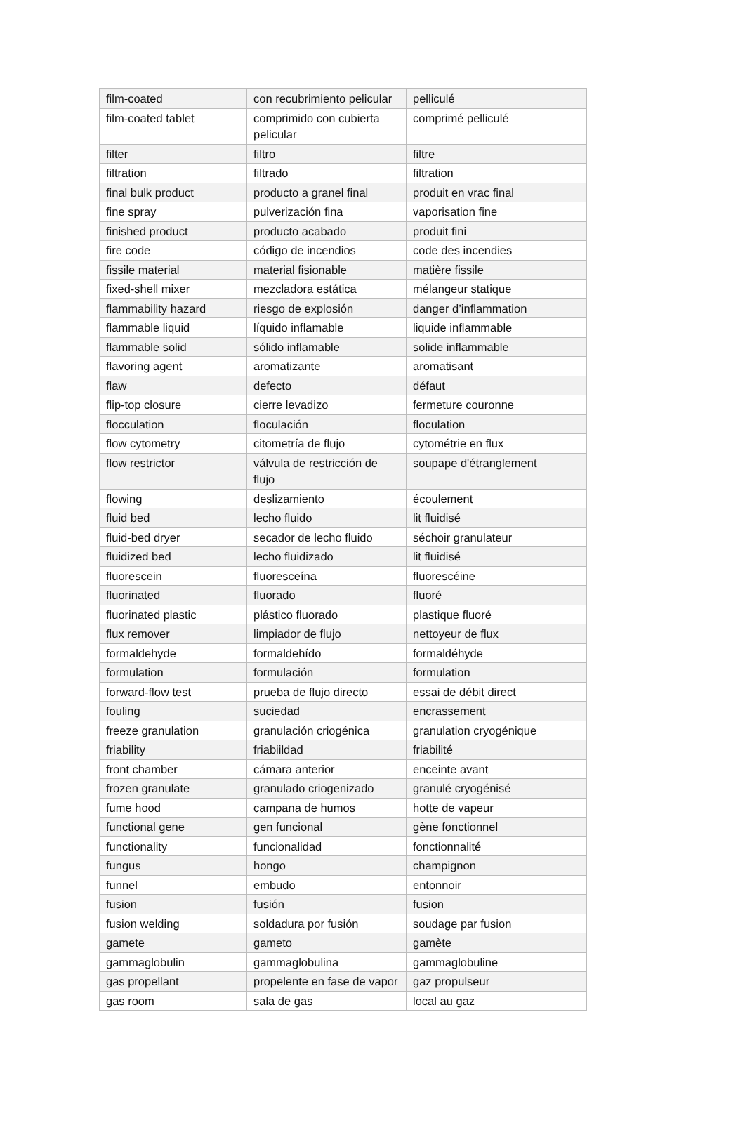| film-coated | con recubrimiento pelicular | pelliculé |
| film-coated tablet | comprimido con cubierta pelicular | comprimé pelliculé |
| filter | filtro | filtre |
| filtration | filtrado | filtration |
| final bulk product | producto a granel final | produit en vrac final |
| fine spray | pulverización fina | vaporisation fine |
| finished product | producto acabado | produit fini |
| fire code | código de incendios | code des incendies |
| fissile material | material fisionable | matière fissile |
| fixed-shell mixer | mezcladora estática | mélangeur statique |
| flammability hazard | riesgo de explosión | danger d’inflammation |
| flammable liquid | líquido inflamable | liquide inflammable |
| flammable solid | sólido inflamable | solide inflammable |
| flavoring agent | aromatizante | aromatisant |
| flaw | defecto | défaut |
| flip-top closure | cierre levadizo | fermeture couronne |
| flocculation | floculación | floculation |
| flow cytometry | citometría de flujo | cytométrie en flux |
| flow restrictor | válvula de restricción de flujo | soupape d'étranglement |
| flowing | deslizamiento | écoulement |
| fluid bed | lecho fluido | lit fluidisé |
| fluid-bed dryer | secador de lecho fluido | séchoir granulateur |
| fluidized bed | lecho fluidizado | lit fluidisé |
| fluorescein | fluoresceína | fluorescéine |
| fluorinated | fluorado | fluoré |
| fluorinated plastic | plástico fluorado | plastique fluoré |
| flux remover | limpiador de flujo | nettoyeur de flux |
| formaldehyde | formaldehído | formaldéhyde |
| formulation | formulación | formulation |
| forward-flow test | prueba de flujo directo | essai de débit direct |
| fouling | suciedad | encrassement |
| freeze granulation | granulación criogénica | granulation cryogénique |
| friability | friabiildad | friabilité |
| front chamber | cámara anterior | enceinte avant |
| frozen granulate | granulado criogenizado | granulé cryogénisé |
| fume hood | campana de humos | hotte de vapeur |
| functional gene | gen funcional | gène fonctionnel |
| functionality | funcionalidad | fonctionnalité |
| fungus | hongo | champignon |
| funnel | embudo | entonnoir |
| fusion | fusión | fusion |
| fusion welding | soldadura por fusión | soudage par fusion |
| gamete | gameto | gamète |
| gammaglobulin | gammaglobulina | gammaglobuline |
| gas propellant | propelente en fase de vapor | gaz propulseur |
| gas room | sala de gas | local au gaz |